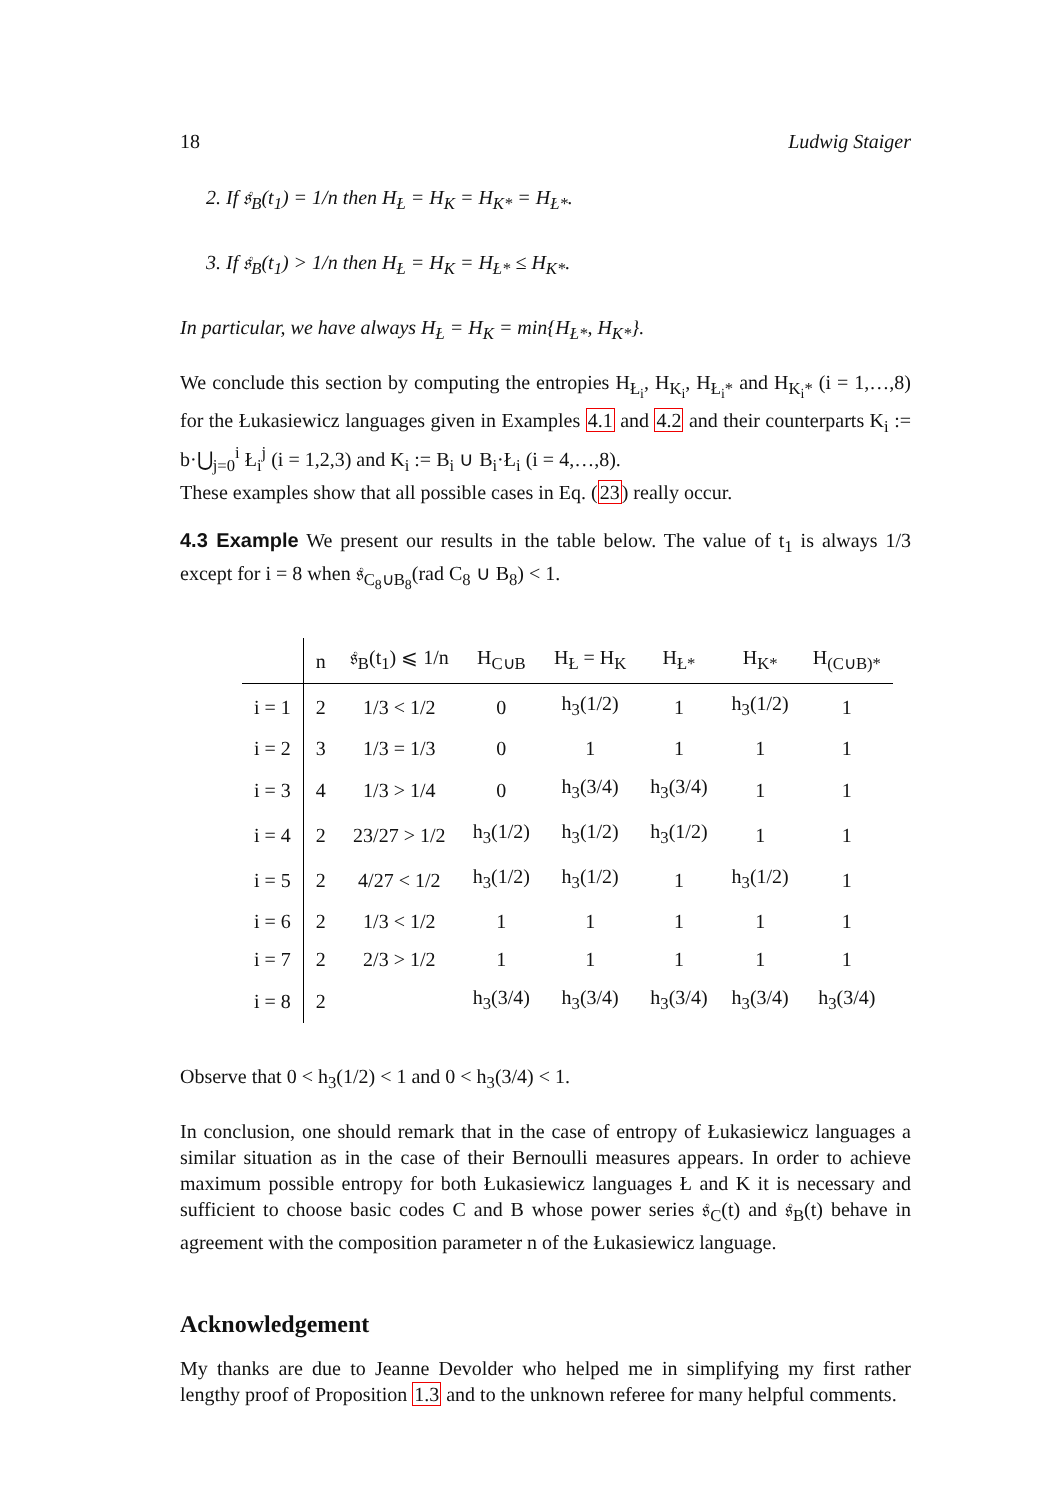18 Ludwig Staiger
2. If 𝔰<sub>B</sub>(t<sub>1</sub>) = 1/n then H<sub>Ł</sub> = H<sub>K</sub> = H<sub>K*</sub> = H<sub>Ł*</sub>.
3. If 𝔰<sub>B</sub>(t<sub>1</sub>) > 1/n then H<sub>Ł</sub> = H<sub>K</sub> = H<sub>Ł*</sub> ≤ H<sub>K*</sub>.
In particular, we have always H<sub>Ł</sub> = H<sub>K</sub> = min{H<sub>Ł*</sub>, H<sub>K*</sub>}.
We conclude this section by computing the entropies H<sub>Ł<sub>i</sub></sub>, H<sub>K<sub>i</sub></sub>, H<sub>Ł<sub>i</sub>*</sub> and H<sub>K<sub>i</sub>*</sub> (i = 1,…,8) for the Łukasiewicz languages given in Examples 4.1 and 4.2 and their counterparts K<sub>i</sub> := b·⋃<sub>j=0</sub><sup>i</sup> Ł<sub>i</sub><sup>j</sup> (i = 1,2,3) and K<sub>i</sub> := B<sub>i</sub> ∪ B<sub>i</sub>·Ł<sub>i</sub> (i = 4,…,8).
These examples show that all possible cases in Eq. (23) really occur.
4.3 Example We present our results in the table below. The value of t<sub>1</sub> is always 1/3 except for i = 8 when 𝔰<sub>C<sub>8</sub>∪B<sub>8</sub></sub>(rad C<sub>8</sub> ∪ B<sub>8</sub>) < 1.
| | n | 𝔰<sub>B</sub>(t<sub>1</sub>) ⩽ 1/n | H<sub>C∪B</sub> | H<sub>Ł</sub> = H<sub>K</sub> | H<sub>Ł*</sub> | H<sub>K*</sub> | H<sub>(C∪B)*</sub> |
| --- | --- | --- | --- | --- | --- | --- | --- |
| i = 1 | 2 | 1/3 < 1/2 | 0 | h<sub>3</sub>(1/2) | 1 | h<sub>3</sub>(1/2) | 1 |
| i = 2 | 3 | 1/3 = 1/3 | 0 | 1 | 1 | 1 | 1 |
| i = 3 | 4 | 1/3 > 1/4 | 0 | h<sub>3</sub>(3/4) | h<sub>3</sub>(3/4) | 1 | 1 |
| i = 4 | 2 | 23/27 > 1/2 | h<sub>3</sub>(1/2) | h<sub>3</sub>(1/2) | h<sub>3</sub>(1/2) | 1 | 1 |
| i = 5 | 2 | 4/27 < 1/2 | h<sub>3</sub>(1/2) | h<sub>3</sub>(1/2) | 1 | h<sub>3</sub>(1/2) | 1 |
| i = 6 | 2 | 1/3 < 1/2 | 1 | 1 | 1 | 1 | 1 |
| i = 7 | 2 | 2/3 > 1/2 | 1 | 1 | 1 | 1 | 1 |
| i = 8 | 2 | | h<sub>3</sub>(3/4) | h<sub>3</sub>(3/4) | h<sub>3</sub>(3/4) | h<sub>3</sub>(3/4) | h<sub>3</sub>(3/4) |
Observe that 0 < h<sub>3</sub>(1/2) < 1 and 0 < h<sub>3</sub>(3/4) < 1.
In conclusion, one should remark that in the case of entropy of Łukasiewicz languages a similar situation as in the case of their Bernoulli measures appears. In order to achieve maximum possible entropy for both Łukasiewicz languages Ł and K it is necessary and sufficient to choose basic codes C and B whose power series 𝔰<sub>C</sub>(t) and 𝔰<sub>B</sub>(t) behave in agreement with the composition parameter n of the Łukasiewicz language.
Acknowledgement
My thanks are due to Jeanne Devolder who helped me in simplifying my first rather lengthy proof of Proposition 1.3 and to the unknown referee for many helpful comments.